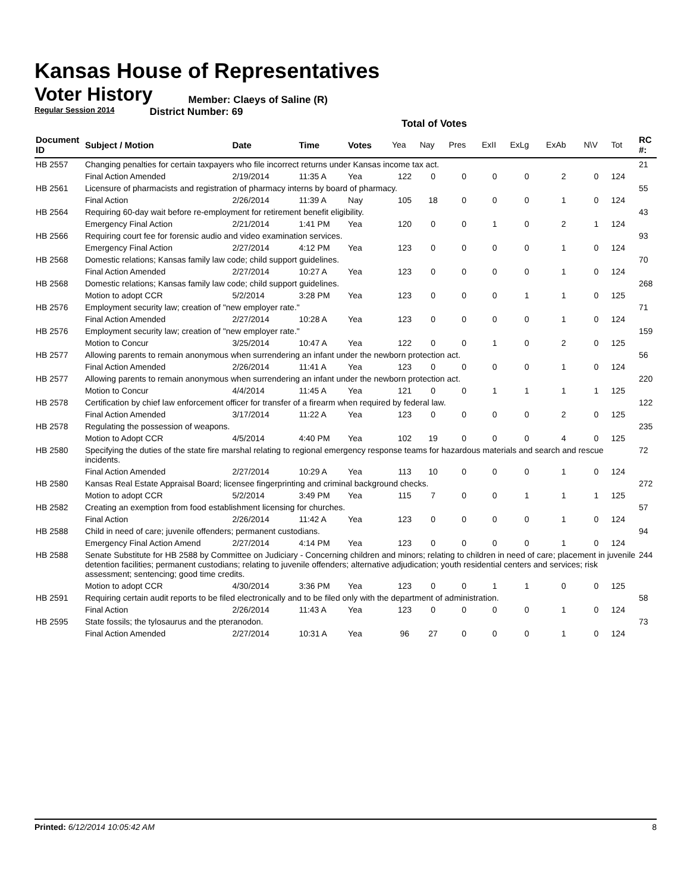Kansas House of Representatives
Voter History
Regular Session 2014
Member: Claeys of Saline (R)
District Number: 69
Total of Votes
| Document ID | Subject / Motion | Date | Time | Votes | Yea | Nay | Pres | ExII | ExLg | ExAb | N\V | Tot | RC #: |
| --- | --- | --- | --- | --- | --- | --- | --- | --- | --- | --- | --- | --- | --- |
| HB 2557 | Changing penalties for certain taxpayers who file incorrect returns under Kansas income tax act. | | | | | | | | | | | | 21 |
| | Final Action Amended | 2/19/2014 | 11:35 A | Yea | 122 | 0 | 0 | 0 | 0 | 2 | 0 | 124 | |
| HB 2561 | Licensure of pharmacists and registration of pharmacy interns by board of pharmacy. | | | | | | | | | | | | 55 |
| | Final Action | 2/26/2014 | 11:39 A | Nay | 105 | 18 | 0 | 0 | 0 | 1 | 0 | 124 | |
| HB 2564 | Requiring 60-day wait before re-employment for retirement benefit eligibility. | | | | | | | | | | | | 43 |
| | Emergency Final Action | 2/21/2014 | 1:41 PM | Yea | 120 | 0 | 0 | 1 | 0 | 2 | 1 | 124 | |
| HB 2566 | Requiring court fee for forensic audio and video examination services. | | | | | | | | | | | | 93 |
| | Emergency Final Action | 2/27/2014 | 4:12 PM | Yea | 123 | 0 | 0 | 0 | 0 | 1 | 0 | 124 | |
| HB 2568 | Domestic relations; Kansas family law code; child support guidelines. | | | | | | | | | | | | 70 |
| | Final Action Amended | 2/27/2014 | 10:27 A | Yea | 123 | 0 | 0 | 0 | 0 | 1 | 0 | 124 | |
| HB 2568 | Domestic relations; Kansas family law code; child support guidelines. | | | | | | | | | | | | 268 |
| | Motion to adopt CCR | 5/2/2014 | 3:28 PM | Yea | 123 | 0 | 0 | 0 | 1 | 1 | 0 | 125 | |
| HB 2576 | Employment security law; creation of "new employer rate." | | | | | | | | | | | | 71 |
| | Final Action Amended | 2/27/2014 | 10:28 A | Yea | 123 | 0 | 0 | 0 | 0 | 1 | 0 | 124 | |
| HB 2576 | Employment security law; creation of "new employer rate." | | | | | | | | | | | | 159 |
| | Motion to Concur | 3/25/2014 | 10:47 A | Yea | 122 | 0 | 0 | 1 | 0 | 2 | 0 | 125 | |
| HB 2577 | Allowing parents to remain anonymous when surrendering an infant under the newborn protection act. | | | | | | | | | | | | 56 |
| | Final Action Amended | 2/26/2014 | 11:41 A | Yea | 123 | 0 | 0 | 0 | 0 | 1 | 0 | 124 | |
| HB 2577 | Allowing parents to remain anonymous when surrendering an infant under the newborn protection act. | | | | | | | | | | | | 220 |
| | Motion to Concur | 4/4/2014 | 11:45 A | Yea | 121 | 0 | 0 | 1 | 1 | 1 | 1 | 125 | |
| HB 2578 | Certification by chief law enforcement officer for transfer of a firearm when required by federal law. | | | | | | | | | | | | 122 |
| | Final Action Amended | 3/17/2014 | 11:22 A | Yea | 123 | 0 | 0 | 0 | 0 | 2 | 0 | 125 | |
| HB 2578 | Regulating the possession of weapons. | | | | | | | | | | | | 235 |
| | Motion to Adopt CCR | 4/5/2014 | 4:40 PM | Yea | 102 | 19 | 0 | 0 | 0 | 4 | 0 | 125 | |
| HB 2580 | Specifying the duties of the state fire marshal relating to regional emergency response teams for hazardous materials and search and rescue incidents. | | | | | | | | | | | | 72 |
| | Final Action Amended | 2/27/2014 | 10:29 A | Yea | 113 | 10 | 0 | 0 | 0 | 1 | 0 | 124 | |
| HB 2580 | Kansas Real Estate Appraisal Board; licensee fingerprinting and criminal background checks. | | | | | | | | | | | | 272 |
| | Motion to adopt CCR | 5/2/2014 | 3:49 PM | Yea | 115 | 7 | 0 | 0 | 1 | 1 | 1 | 125 | |
| HB 2582 | Creating an exemption from food establishment licensing for churches. | | | | | | | | | | | | 57 |
| | Final Action | 2/26/2014 | 11:42 A | Yea | 123 | 0 | 0 | 0 | 0 | 1 | 0 | 124 | |
| HB 2588 | Child in need of care; juvenile offenders; permanent custodians. | | | | | | | | | | | | 94 |
| | Emergency Final Action Amend | 2/27/2014 | 4:14 PM | Yea | 123 | 0 | 0 | 0 | 0 | 1 | 0 | 124 | |
| HB 2588 | Senate Substitute for HB 2588 by Committee on Judiciary - Concerning children and minors; relating to children in need of care; placement in juvenile detention facilities; permanent custodians; relating to juvenile offenders; alternative adjudication; youth residential centers and services; risk assessment; sentencing; good time credits. | | | | | | | | | | | | 244 |
| | Motion to adopt CCR | 4/30/2014 | 3:36 PM | Yea | 123 | 0 | 0 | 1 | 1 | 0 | 0 | 125 | |
| HB 2591 | Requiring certain audit reports to be filed electronically and to be filed only with the department of administration. | | | | | | | | | | | | 58 |
| | Final Action | 2/26/2014 | 11:43 A | Yea | 123 | 0 | 0 | 0 | 0 | 1 | 0 | 124 | |
| HB 2595 | State fossils; the tylosaurus and the pteranodon. | | | | | | | | | | | | 73 |
| | Final Action Amended | 2/27/2014 | 10:31 A | Yea | 96 | 27 | 0 | 0 | 0 | 1 | 0 | 124 | |
Printed: 6/12/2014 10:05:42 AM 8